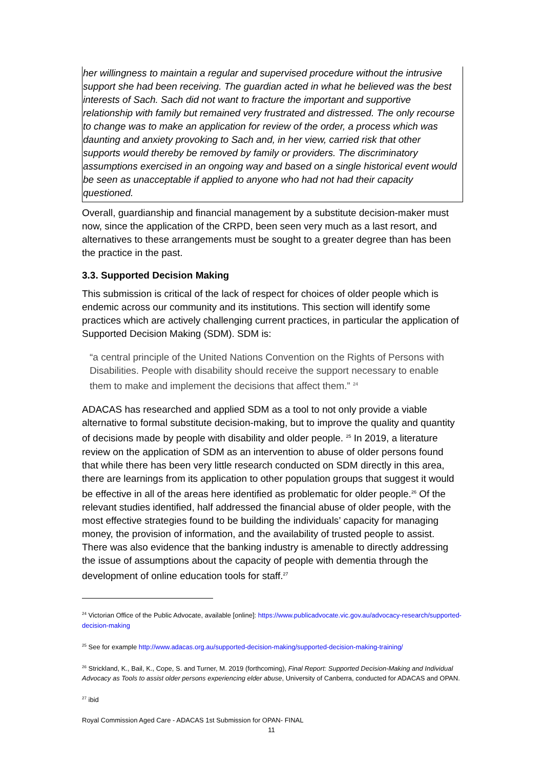her willingness to maintain a regular and supervised procedure without the intrusive support she had been receiving. The guardian acted in what he believed was the best interests of Sach. Sach did not want to fracture the important and supportive relationship with family but remained very frustrated and distressed. The only recourse to change was to make an application for review of the order, a process which was daunting and anxiety provoking to Sach and, in her view, carried risk that other supports would thereby be removed by family or providers. The discriminatory assumptions exercised in an ongoing way and based on a single historical event would be seen as unacceptable if applied to anyone who had not had their capacity questioned.
Overall, guardianship and financial management by a substitute decision-maker must now, since the application of the CRPD, been seen very much as a last resort, and alternatives to these arrangements must be sought to a greater degree than has been the practice in the past.
3.3. Supported Decision Making
This submission is critical of the lack of respect for choices of older people which is endemic across our community and its institutions. This section will identify some practices which are actively challenging current practices, in particular the application of Supported Decision Making (SDM). SDM is:
“a central principle of the United Nations Convention on the Rights of Persons with Disabilities. People with disability should receive the support necessary to enable them to make and implement the decisions that affect them.” <sup>24</sup>
ADACAS has researched and applied SDM as a tool to not only provide a viable alternative to formal substitute decision-making, but to improve the quality and quantity of decisions made by people with disability and older people. <sup>25</sup> In 2019, a literature review on the application of SDM as an intervention to abuse of older persons found that while there has been very little research conducted on SDM directly in this area, there are learnings from its application to other population groups that suggest it would be effective in all of the areas here identified as problematic for older people.<sup>26</sup> Of the relevant studies identified, half addressed the financial abuse of older people, with the most effective strategies found to be building the individuals’ capacity for managing money, the provision of information, and the availability of trusted people to assist. There was also evidence that the banking industry is amenable to directly addressing the issue of assumptions about the capacity of people with dementia through the development of online education tools for staff.<sup>27</sup>
<sup>24</sup> Victorian Office of the Public Advocate, available [online]: https://www.publicadvocate.vic.gov.au/advocacy-research/supported-decision-making
<sup>25</sup> See for example http://www.adacas.org.au/supported-decision-making/supported-decision-making-training/
<sup>26</sup> Strickland, K., Bail, K., Cope, S. and Turner, M. 2019 (forthcoming), Final Report: Supported Decision-Making and Individual Advocacy as Tools to assist older persons experiencing elder abuse, University of Canberra, conducted for ADACAS and OPAN.
<sup>27</sup> ibid
Royal Commission Aged Care - ADACAS 1st Submission for OPAN- FINAL
11